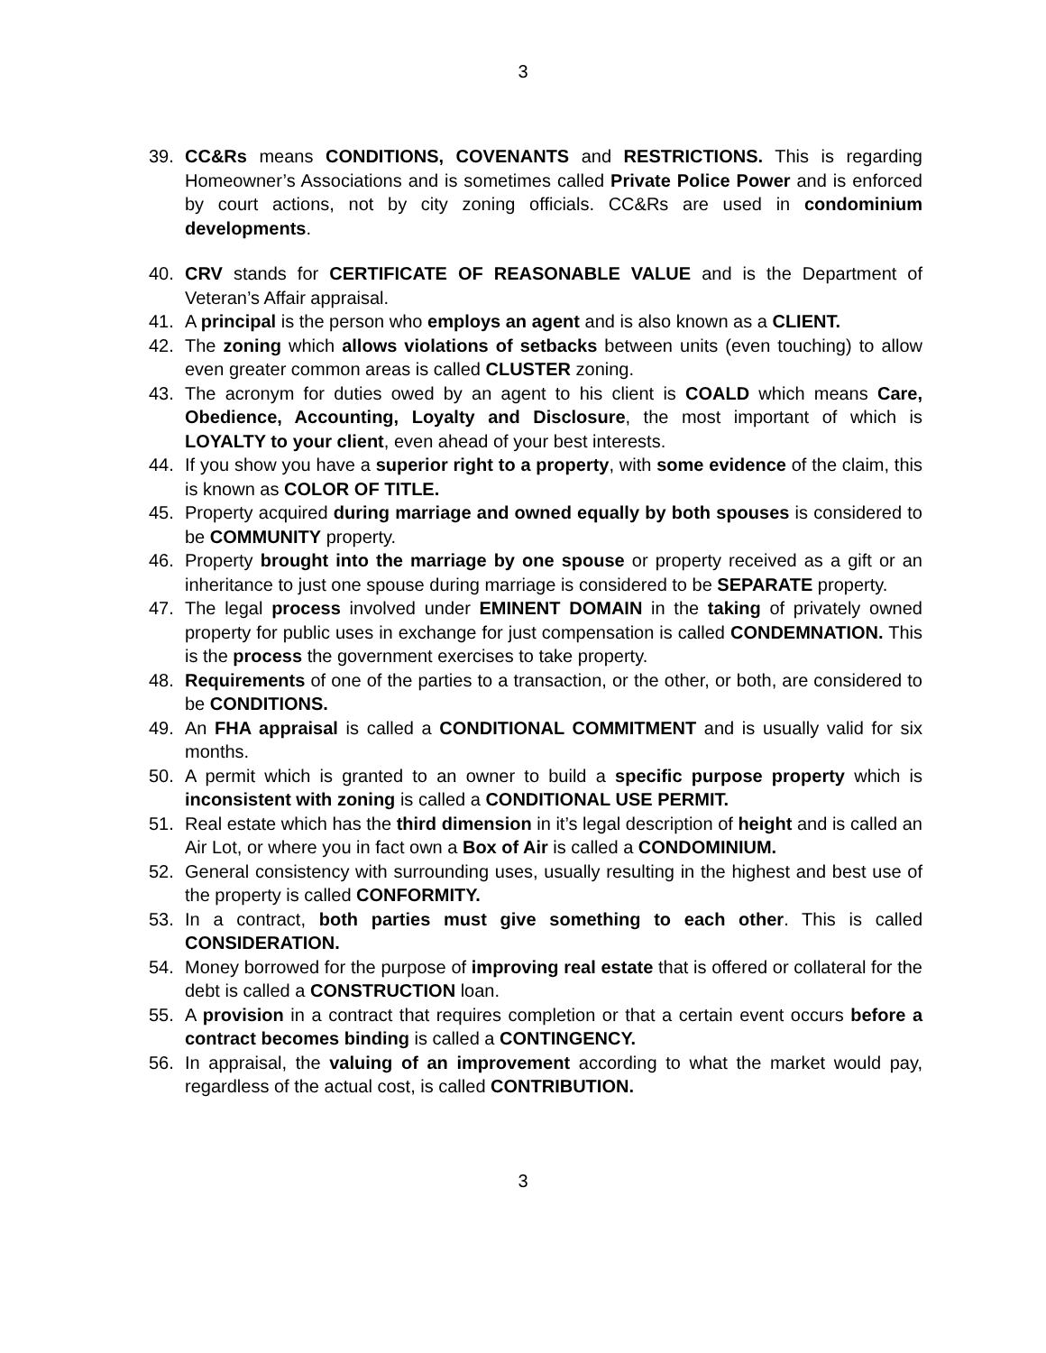3
39. CC&Rs means CONDITIONS, COVENANTS and RESTRICTIONS. This is regarding Homeowner’s Associations and is sometimes called Private Police Power and is enforced by court actions, not by city zoning officials. CC&Rs are used in condominium developments.
40. CRV stands for CERTIFICATE OF REASONABLE VALUE and is the Department of Veteran’s Affair appraisal.
41. A principal is the person who employs an agent and is also known as a CLIENT.
42. The zoning which allows violations of setbacks between units (even touching) to allow even greater common areas is called CLUSTER zoning.
43. The acronym for duties owed by an agent to his client is COALD which means Care, Obedience, Accounting, Loyalty and Disclosure, the most important of which is LOYALTY to your client, even ahead of your best interests.
44. If you show you have a superior right to a property, with some evidence of the claim, this is known as COLOR OF TITLE.
45. Property acquired during marriage and owned equally by both spouses is considered to be COMMUNITY property.
46. Property brought into the marriage by one spouse or property received as a gift or an inheritance to just one spouse during marriage is considered to be SEPARATE property.
47. The legal process involved under EMINENT DOMAIN in the taking of privately owned property for public uses in exchange for just compensation is called CONDEMNATION. This is the process the government exercises to take property.
48. Requirements of one of the parties to a transaction, or the other, or both, are considered to be CONDITIONS.
49. An FHA appraisal is called a CONDITIONAL COMMITMENT and is usually valid for six months.
50. A permit which is granted to an owner to build a specific purpose property which is inconsistent with zoning is called a CONDITIONAL USE PERMIT.
51. Real estate which has the third dimension in it’s legal description of height and is called an Air Lot, or where you in fact own a Box of Air is called a CONDOMINIUM.
52. General consistency with surrounding uses, usually resulting in the highest and best use of the property is called CONFORMITY.
53. In a contract, both parties must give something to each other. This is called CONSIDERATION.
54. Money borrowed for the purpose of improving real estate that is offered or collateral for the debt is called a CONSTRUCTION loan.
55. A provision in a contract that requires completion or that a certain event occurs before a contract becomes binding is called a CONTINGENCY.
56. In appraisal, the valuing of an improvement according to what the market would pay, regardless of the actual cost, is called CONTRIBUTION.
3